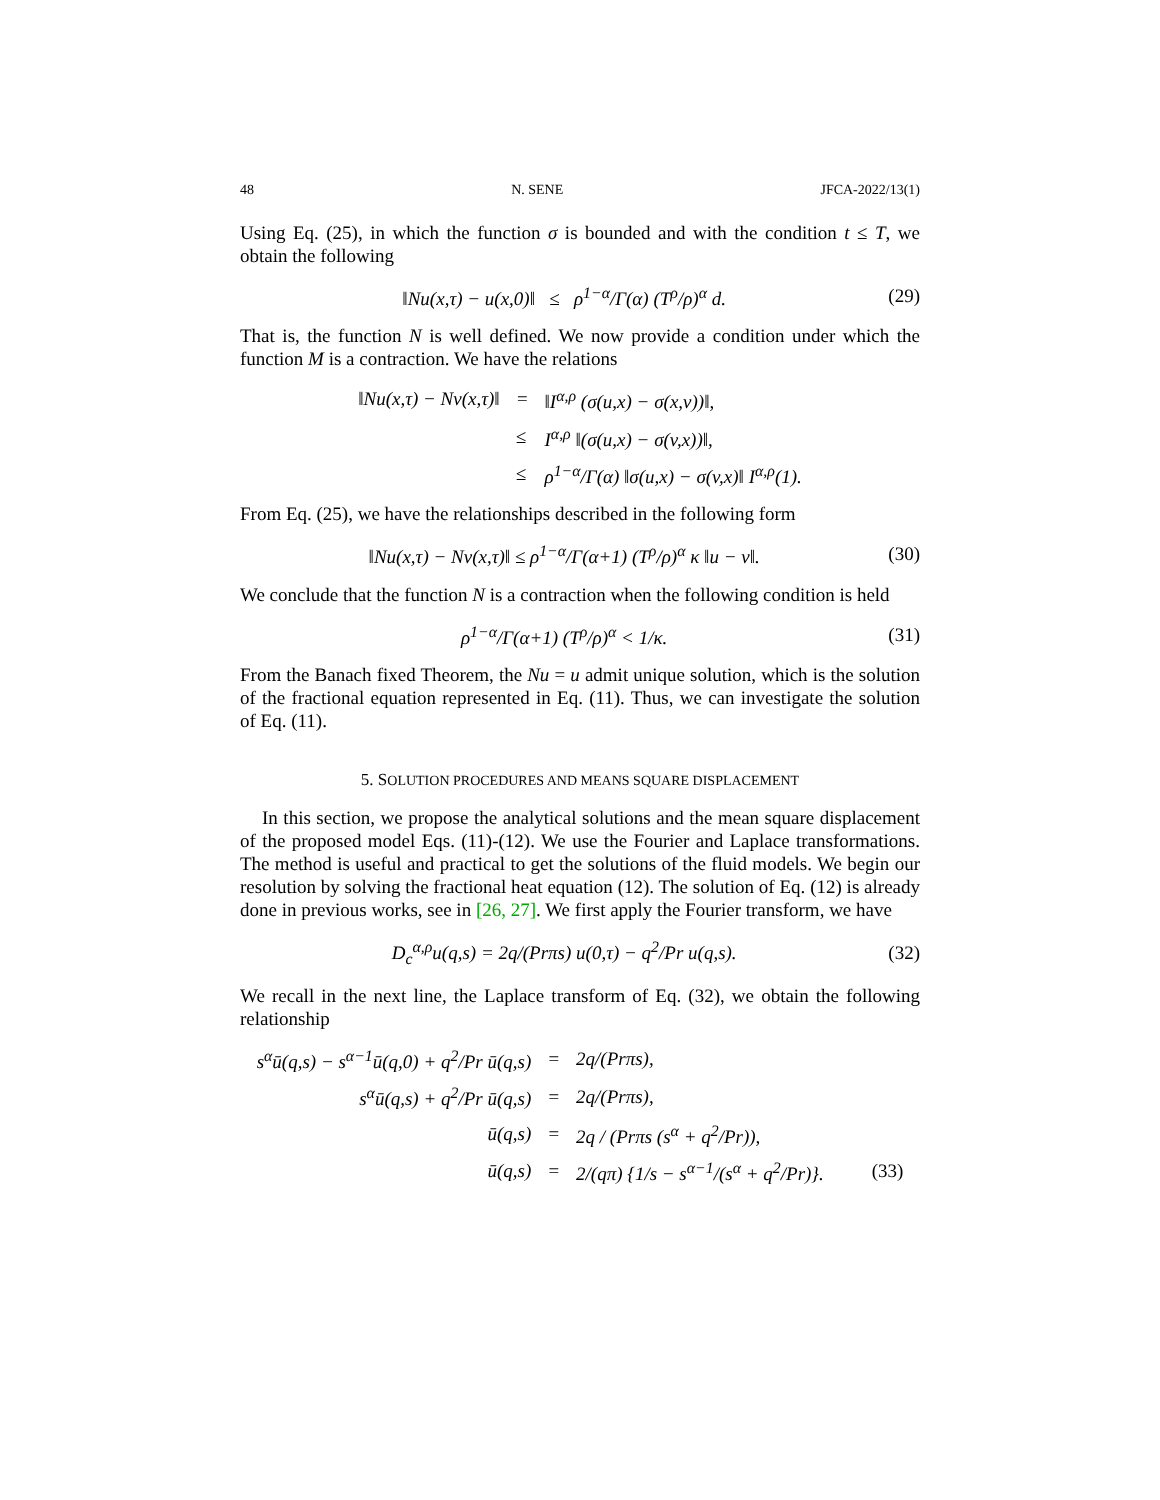48 N. SENE JFCA-2022/13(1)
Using Eq. (25), in which the function σ is bounded and with the condition t ≤ T, we obtain the following
‖Nu(x,τ) − u(x,0)‖ ≤ ρ<sup>1−α</sup>/Γ(α) (T<sup>ρ</sup>/ρ)<sup>α</sup> d. (29)
That is, the function N is well defined. We now provide a condition under which the function M is a contraction. We have the relations
| ‖Nu(x,τ) − Nv(x,τ)‖ | = | ‖I<sup>α,ρ</sup> (σ(u,x) − σ(x,v))‖, |
| | ≤ | I<sup>α,ρ</sup> ‖(σ(u,x) − σ(v,x))‖, |
| | ≤ | ρ<sup>1−α</sup>/Γ(α) ‖σ(u,x) − σ(v,x)‖ I<sup>α,ρ</sup>(1). |
From Eq. (25), we have the relationships described in the following form
‖Nu(x,τ) − Nv(x,τ)‖ ≤ ρ<sup>1−α</sup>/Γ(α+1) (T<sup>ρ</sup>/ρ)<sup>α</sup> κ ‖u − v‖. (30)
We conclude that the function N is a contraction when the following condition is held
ρ<sup>1−α</sup>/Γ(α+1) (T<sup>ρ</sup>/ρ)<sup>α</sup> < 1/κ. (31)
From the Banach fixed Theorem, the Nu = u admit unique solution, which is the solution of the fractional equation represented in Eq. (11). Thus, we can investigate the solution of Eq. (11).
5. SOLUTION PROCEDURES AND MEANS SQUARE DISPLACEMENT
In this section, we propose the analytical solutions and the mean square displacement of the proposed model Eqs. (11)-(12). We use the Fourier and Laplace transformations. The method is useful and practical to get the solutions of the fluid models. We begin our resolution by solving the fractional heat equation (12). The solution of Eq. (12) is already done in previous works, see in [26, 27]. We first apply the Fourier transform, we have
D<sub>c</sub><sup>α,ρ</sup>u(q,s) = 2q/(Prπs) u(0,τ) − q<sup>2</sup>/Pr u(q,s). (32)
We recall in the next line, the Laplace transform of Eq. (32), we obtain the following relationship
| s<sup>α</sup>ū(q,s) − s<sup>α−1</sup>ū(q,0) + q<sup>2</sup>/Pr ū(q,s) | = | 2q/(Prπs), | |
| s<sup>α</sup>ū(q,s) + q<sup>2</sup>/Pr ū(q,s) | = | 2q/(Prπs), | |
| ū(q,s) | = | 2q / (Prπs (s<sup>α</sup> + q<sup>2</sup>/Pr)), | |
| ū(q,s) | = | 2/(qπ) {1/s − s<sup>α−1</sup>/(s<sup>α</sup> + q<sup>2</sup>/Pr)}. | (33) |